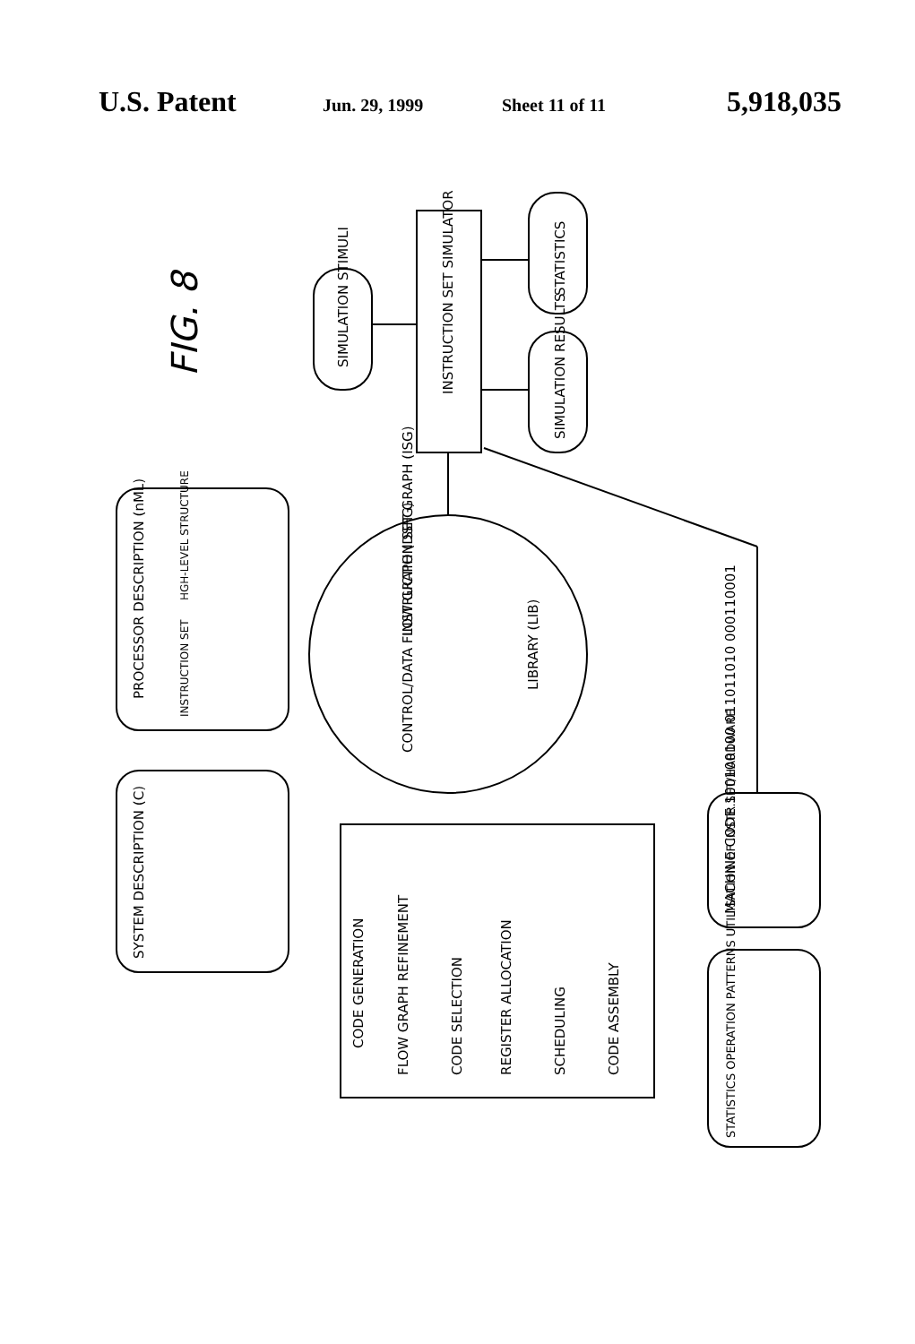U.S. Patent Jun. 29, 1999 Sheet 11 of 11 5,918,035
FIG. 8
INSTRUCTION SET SIMULATOR
SIMULATION STIMULI
STATISTICS
SIMULATION RESULTS
PROCESSOR DESCRIPTION (nML)
INSTRUCTION SET
HGH-LEVEL STRUCTURE
SYSTEM DESCRIPTION (C)
CONTROL/DATA FLOW GRAPH (DSFG)
INSTRUCTION SET GRAPH (ISG)
LIBRARY (LIB)
CODE GENERATION
FLOW GRAPH REFINEMENT
CODE SELECTION
REGISTER ALLOCATION
SCHEDULING
CODE ASSEMBLY
MACHINE CODE 100100100 011011010 000110001
STATISTICS OPERATION PATTERNS UTILISATION OF INSTR.SET/HARDWARE